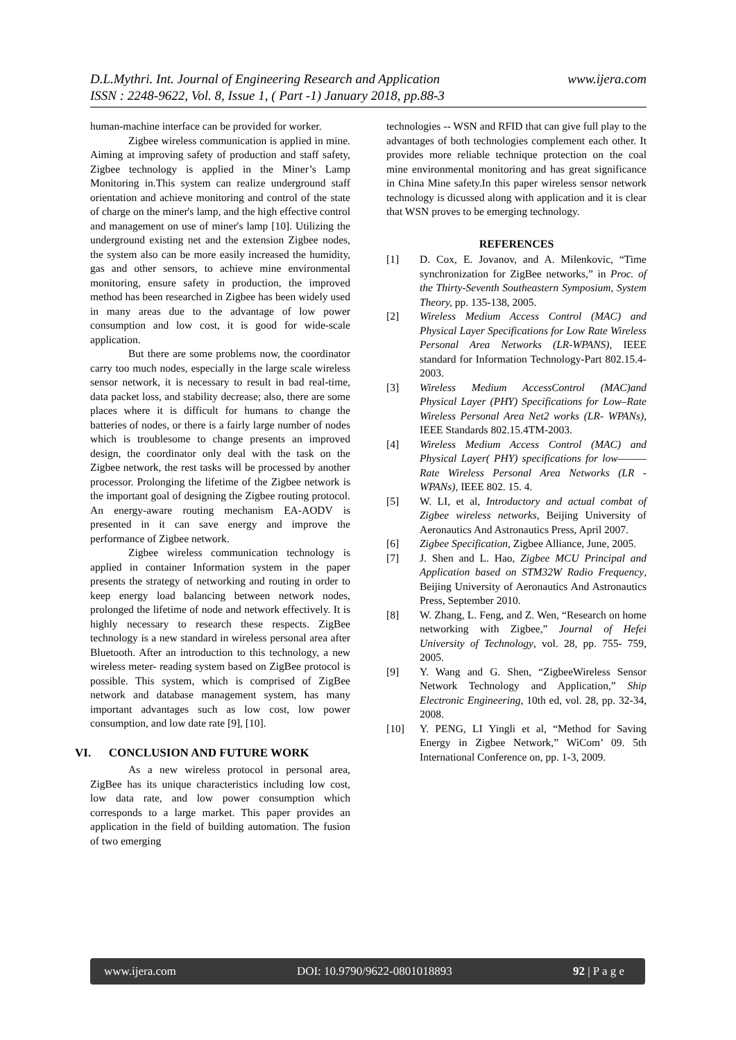www.ijera.com D.L.Mythri. Int. Journal of Engineering Research and Application
ISSN : 2248-9622, Vol. 8, Issue 1, ( Part -1) January 2018, pp.88-3
human-machine interface can be provided for worker.
Zigbee wireless communication is applied in mine. Aiming at improving safety of production and staff safety, Zigbee technology is applied in the Miner’s Lamp Monitoring in.This system can realize underground staff orientation and achieve monitoring and control of the state of charge on the miner's lamp, and the high effective control and management on use of miner's lamp [10]. Utilizing the underground existing net and the extension Zigbee nodes, the system also can be more easily increased the humidity, gas and other sensors, to achieve mine environmental monitoring, ensure safety in production, the improved method has been researched in Zigbee has been widely used in many areas due to the advantage of low power consumption and low cost, it is good for wide-scale application.
But there are some problems now, the coordinator carry too much nodes, especially in the large scale wireless sensor network, it is necessary to result in bad real-time, data packet loss, and stability decrease; also, there are some places where it is difficult for humans to change the batteries of nodes, or there is a fairly large number of nodes which is troublesome to change presents an improved design, the coordinator only deal with the task on the Zigbee network, the rest tasks will be processed by another processor. Prolonging the lifetime of the Zigbee network is the important goal of designing the Zigbee routing protocol. An energy-aware routing mechanism EA-AODV is presented in it can save energy and improve the performance of Zigbee network.
Zigbee wireless communication technology is applied in container Information system in the paper presents the strategy of networking and routing in order to keep energy load balancing between network nodes, prolonged the lifetime of node and network effectively. It is highly necessary to research these respects. ZigBee technology is a new standard in wireless personal area after Bluetooth. After an introduction to this technology, a new wireless meter- reading system based on ZigBee protocol is possible. This system, which is comprised of ZigBee network and database management system, has many important advantages such as low cost, low power consumption, and low date rate [9], [10].
VI. CONCLUSION AND FUTURE WORK
As a new wireless protocol in personal area, ZigBee has its unique characteristics including low cost, low data rate, and low power consumption which corresponds to a large market. This paper provides an application in the field of building automation. The fusion of two emerging
technologies -- WSN and RFID that can give full play to the advantages of both technologies complement each other. It provides more reliable technique protection on the coal mine environmental monitoring and has great significance in China Mine safety.In this paper wireless sensor network technology is dicussed along with application and it is clear that WSN proves to be emerging technology.
REFERENCES
[1] D. Cox, E. Jovanov, and A. Milenkovic, “Time synchronization for ZigBee networks,” in Proc. of the Thirty-Seventh Southeastern Symposium, System Theory, pp. 135-138, 2005.
[2] Wireless Medium Access Control (MAC) and Physical Layer Specifications for Low Rate Wireless Personal Area Networks (LR-WPANS), IEEE standard for Information Technology-Part 802.15.4- 2003.
[3] Wireless Medium AccessControl (MAC)and Physical Layer (PHY) Specifications for Low–Rate Wireless Personal Area Net2 works (LR- WPANs), IEEE Standards 802.15.4TM-2003.
[4] Wireless Medium Access Control (MAC) and Physical Layer( PHY) specifications for low———Rate Wireless Personal Area Networks (LR - WPANs), IEEE 802. 15. 4.
[5] W. LI, et al, Introductory and actual combat of Zigbee wireless networks, Beijing University of Aeronautics And Astronautics Press, April 2007.
[6] Zigbee Specification, Zigbee Alliance, June, 2005.
[7] J. Shen and L. Hao, Zigbee MCU Principal and Application based on STM32W Radio Frequency, Beijing University of Aeronautics And Astronautics Press, September 2010.
[8] W. Zhang, L. Feng, and Z. Wen, “Research on home networking with Zigbee,” Journal of Hefei University of Technology, vol. 28, pp. 755- 759, 2005.
[9] Y. Wang and G. Shen, “ZigbeeWireless Sensor Network Technology and Application,” Ship Electronic Engineering, 10th ed, vol. 28, pp. 32-34, 2008.
[10] Y. PENG, LI Yingli et al, “Method for Saving Energy in Zigbee Network,” WiCom’ 09. 5th International Conference on, pp. 1-3, 2009.
www.ijera.com DOI: 10.9790/9622-0801018893 92 | P a g e